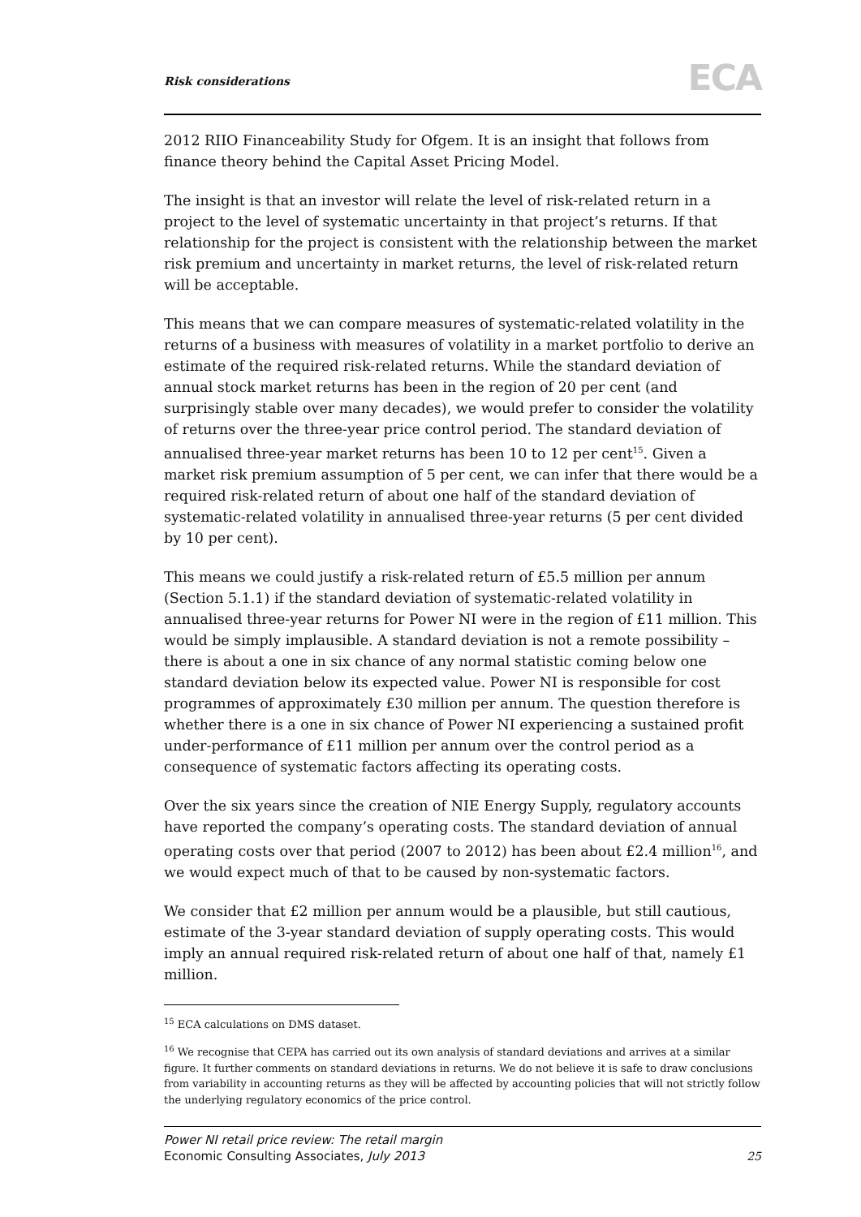Risk considerations ECA
2012 RIIO Financeability Study for Ofgem. It is an insight that follows from finance theory behind the Capital Asset Pricing Model.
The insight is that an investor will relate the level of risk-related return in a project to the level of systematic uncertainty in that project’s returns. If that relationship for the project is consistent with the relationship between the market risk premium and uncertainty in market returns, the level of risk-related return will be acceptable.
This means that we can compare measures of systematic-related volatility in the returns of a business with measures of volatility in a market portfolio to derive an estimate of the required risk-related returns. While the standard deviation of annual stock market returns has been in the region of 20 per cent (and surprisingly stable over many decades), we would prefer to consider the volatility of returns over the three-year price control period. The standard deviation of annualised three-year market returns has been 10 to 12 per cent<sup>15</sup>. Given a market risk premium assumption of 5 per cent, we can infer that there would be a required risk-related return of about one half of the standard deviation of systematic-related volatility in annualised three-year returns (5 per cent divided by 10 per cent).
This means we could justify a risk-related return of £5.5 million per annum (Section 5.1.1) if the standard deviation of systematic-related volatility in annualised three-year returns for Power NI were in the region of £11 million. This would be simply implausible. A standard deviation is not a remote possibility – there is about a one in six chance of any normal statistic coming below one standard deviation below its expected value. Power NI is responsible for cost programmes of approximately £30 million per annum. The question therefore is whether there is a one in six chance of Power NI experiencing a sustained profit under-performance of £11 million per annum over the control period as a consequence of systematic factors affecting its operating costs.
Over the six years since the creation of NIE Energy Supply, regulatory accounts have reported the company’s operating costs. The standard deviation of annual operating costs over that period (2007 to 2012) has been about £2.4 million<sup>16</sup>, and we would expect much of that to be caused by non-systematic factors.
We consider that £2 million per annum would be a plausible, but still cautious, estimate of the 3-year standard deviation of supply operating costs. This would imply an annual required risk-related return of about one half of that, namely £1 million.
<sup>15</sup> ECA calculations on DMS dataset.
<sup>16</sup> We recognise that CEPA has carried out its own analysis of standard deviations and arrives at a similar figure. It further comments on standard deviations in returns. We do not believe it is safe to draw conclusions from variability in accounting returns as they will be affected by accounting policies that will not strictly follow the underlying regulatory economics of the price control.
Power NI retail price review: The retail margin
Economic Consulting Associates, July 2013
25